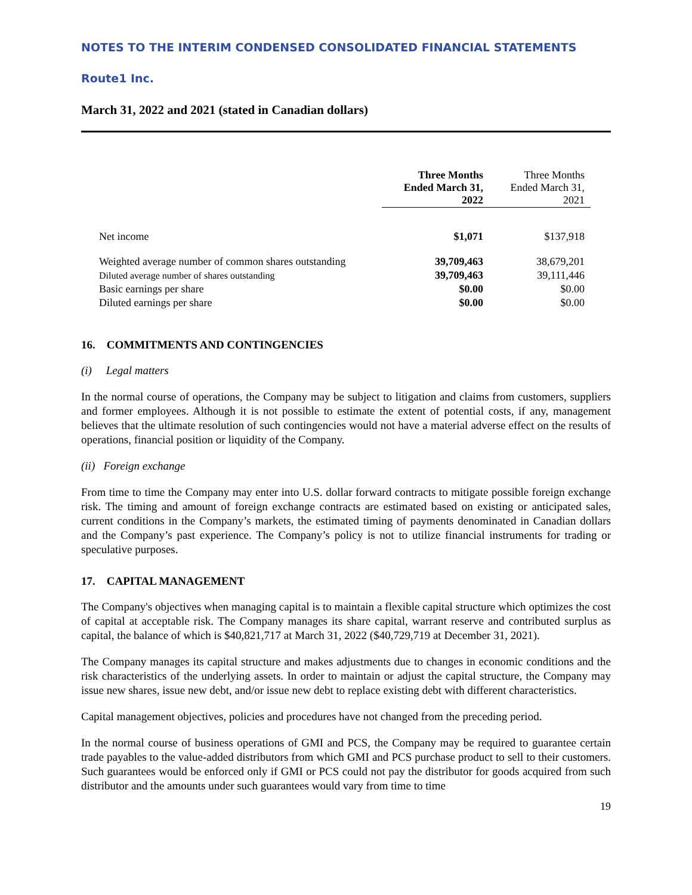NOTES TO THE INTERIM CONDENSED CONSOLIDATED FINANCIAL STATEMENTS
Route1 Inc.
March 31, 2022 and 2021 (stated in Canadian dollars)
| | Three Months Ended March 31, 2022 | Three Months Ended March 31, 2021 |
| --- | --- | --- |
| Net income | $1,071 | $137,918 |
| Weighted average number of common shares outstanding | 39,709,463 | 38,679,201 |
| Diluted average number of shares outstanding | 39,709,463 | 39,111,446 |
| Basic earnings per share | $0.00 | $0.00 |
| Diluted earnings per share | $0.00 | $0.00 |
16. COMMITMENTS AND CONTINGENCIES
(i) Legal matters
In the normal course of operations, the Company may be subject to litigation and claims from customers, suppliers and former employees. Although it is not possible to estimate the extent of potential costs, if any, management believes that the ultimate resolution of such contingencies would not have a material adverse effect on the results of operations, financial position or liquidity of the Company.
(ii) Foreign exchange
From time to time the Company may enter into U.S. dollar forward contracts to mitigate possible foreign exchange risk. The timing and amount of foreign exchange contracts are estimated based on existing or anticipated sales, current conditions in the Company’s markets, the estimated timing of payments denominated in Canadian dollars and the Company’s past experience. The Company’s policy is not to utilize financial instruments for trading or speculative purposes.
17. CAPITAL MANAGEMENT
The Company's objectives when managing capital is to maintain a flexible capital structure which optimizes the cost of capital at acceptable risk. The Company manages its share capital, warrant reserve and contributed surplus as capital, the balance of which is $40,821,717 at March 31, 2022 ($40,729,719 at December 31, 2021).
The Company manages its capital structure and makes adjustments due to changes in economic conditions and the risk characteristics of the underlying assets. In order to maintain or adjust the capital structure, the Company may issue new shares, issue new debt, and/or issue new debt to replace existing debt with different characteristics.
Capital management objectives, policies and procedures have not changed from the preceding period.
In the normal course of business operations of GMI and PCS, the Company may be required to guarantee certain trade payables to the value-added distributors from which GMI and PCS purchase product to sell to their customers. Such guarantees would be enforced only if GMI or PCS could not pay the distributor for goods acquired from such distributor and the amounts under such guarantees would vary from time to time
19